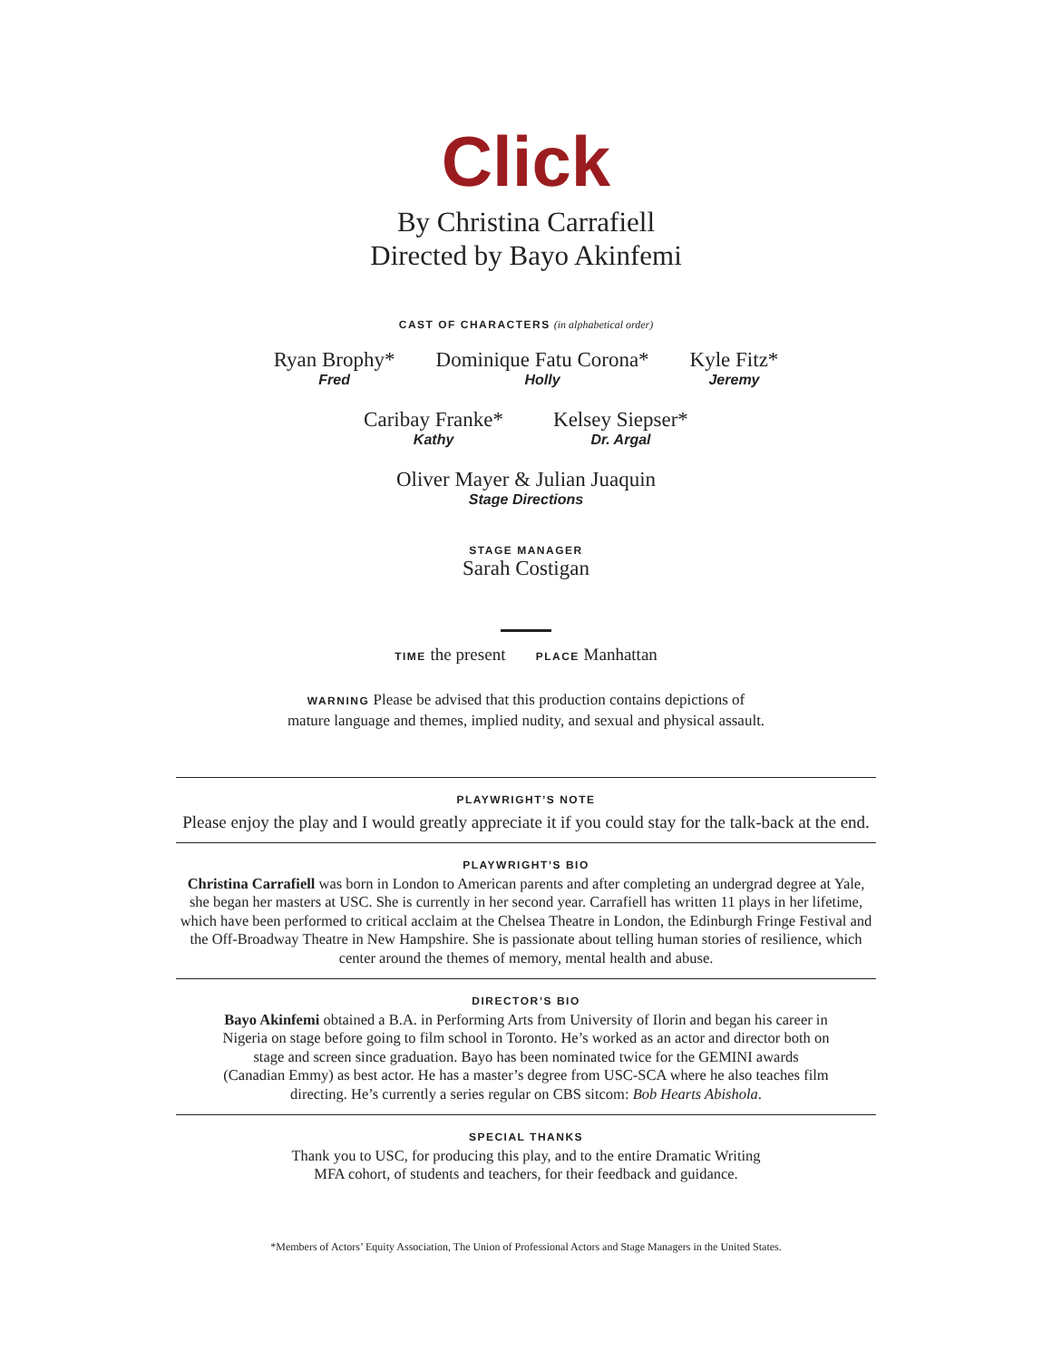Click
By Christina Carrafiell
Directed by Bayo Akinfemi
CAST OF CHARACTERS (in alphabetical order)
Ryan Brophy*
Fred
Dominique Fatu Corona*
Holly
Kyle Fitz*
Jeremy
Caribay Franke*
Kathy
Kelsey Siepser*
Dr. Argal
Oliver Mayer & Julian Juaquin
Stage Directions
STAGE MANAGER
Sarah Costigan
TIME the present PLACE Manhattan
WARNING Please be advised that this production contains depictions of
mature language and themes, implied nudity, and sexual and physical assault.
PLAYWRIGHT’S NOTE
Please enjoy the play and I would greatly appreciate it if you could stay for the talk-back at the end.
PLAYWRIGHT’S BIO
Christina Carrafiell was born in London to American parents and after completing an undergrad degree at Yale, she began her masters at USC. She is currently in her second year. Carrafiell has written 11 plays in her lifetime, which have been performed to critical acclaim at the Chelsea Theatre in London, the Edinburgh Fringe Festival and the Off-Broadway Theatre in New Hampshire. She is passionate about telling human stories of resilience, which center around the themes of memory, mental health and abuse.
DIRECTOR’S BIO
Bayo Akinfemi obtained a B.A. in Performing Arts from University of Ilorin and began his career in Nigeria on stage before going to film school in Toronto. He’s worked as an actor and director both on stage and screen since graduation. Bayo has been nominated twice for the GEMINI awards (Canadian Emmy) as best actor. He has a master’s degree from USC-SCA where he also teaches film directing. He’s currently a series regular on CBS sitcom: Bob Hearts Abishola.
SPECIAL THANKS
Thank you to USC, for producing this play, and to the entire Dramatic Writing
MFA cohort, of students and teachers, for their feedback and guidance.
*Members of Actors’ Equity Association, The Union of Professional Actors and Stage Managers in the United States.